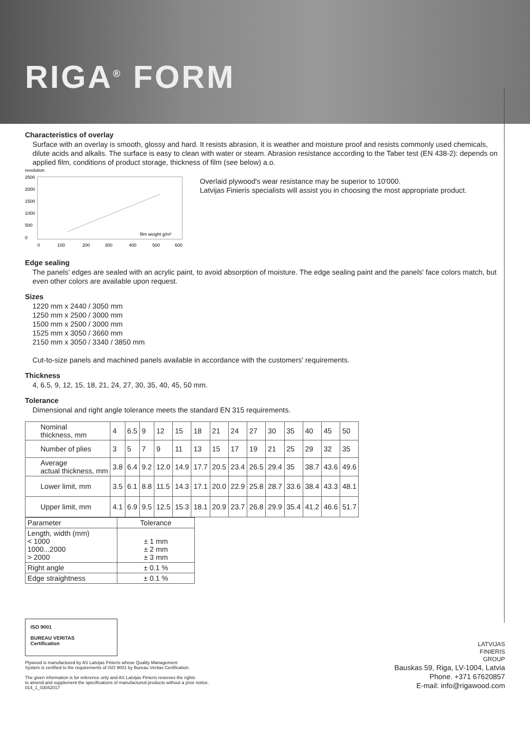RIGA<sup>®</sup> FORM
Characteristics of overlay
Surface with an overlay is smooth, glossy and hard. It resists abrasion, it is weather and moisture proof and resists commonly used chemicals, dilute acids and alkalis. The surface is easy to clean with water or steam. Abrasion resistance according to the Taber test (EN 438-2): depends on applied film, conditions of product storage, thickness of film (see below) a.o.
revolution
2500
2000
1500
1000
500
0
film weight g/m²
0
100
200
300
400
500
600
Overlaid plywood's wear resistance may be superior to 10'000.
Latvijas Finieris specialists will assist you in choosing the most appropriate product.
Edge sealing
The panels' edges are sealed with an acrylic paint, to avoid absorption of moisture. The edge sealing paint and the panels' face colors match, but even other colors are available upon request.
Sizes
1220 mm x 2440 / 3050 mm
1250 mm x 2500 / 3000 mm
1500 mm x 2500 / 3000 mm
1525 mm x 3050 / 3660 mm
2150 mm x 3050 / 3340 / 3850 mm
Cut-to-size panels and machined panels available in accordance with the customers' requirements.
Thickness
4, 6.5, 9, 12, 15, 18, 21, 24, 27, 30, 35, 40, 45, 50 mm.
Tolerance
Dimensional and right angle tolerance meets the standard EN 315 requirements.
| Nominal thickness, mm | 4 | 6.5 | 9 | 12 | 15 | 18 | 21 | 24 | 27 | 30 | 35 | 40 | 45 | 50 |
| Number of plies | 3 | 5 | 7 | 9 | 11 | 13 | 15 | 17 | 19 | 21 | 25 | 29 | 32 | 35 |
| Average actual thickness, mm | 3.8 | 6.4 | 9.2 | 12.0 | 14.9 | 17.7 | 20.5 | 23.4 | 26.5 | 29.4 | 35 | 38.7 | 43.6 | 49.6 |
| Lower limit, mm | 3.5 | 6.1 | 8.8 | 11.5 | 14.3 | 17.1 | 20.0 | 22.9 | 25.8 | 28.7 | 33.6 | 38.4 | 43.3 | 48.1 |
| Upper limit, mm | 4.1 | 6.9 | 9.5 | 12.5 | 15.3 | 18.1 | 20.9 | 23.7 | 26.8 | 29.9 | 35.4 | 41.2 | 46.6 | 51.7 |
| Parameter | Tolerance |
| --- | --- |
| Length, width (mm) < 1000 1000...2000 > 2000 | ± 1 mm ± 2 mm ± 3 mm |
| Right angle | ± 0.1 % |
| Edge straightness | ± 0.1 % |
ISO 9001
BUREAU VERITAS
Certification
Plywood is manufactured by AS Latvijas Finieris whose Quality Management
System is certified to the requirements of ISO 9001 by Bureau Veritas Certification.
The given information is for reference only and AS Latvijas Finieris reserves the rights
to amend and supplement the specifications of manufactured products without a prior notice.
014_1_03042017
LATVIJAS
FINIERIS
GROUP
Bauskas 59, Riga, LV-1004, Latvia
Phone. +371 67620857
E-mail: info@rigawood.com